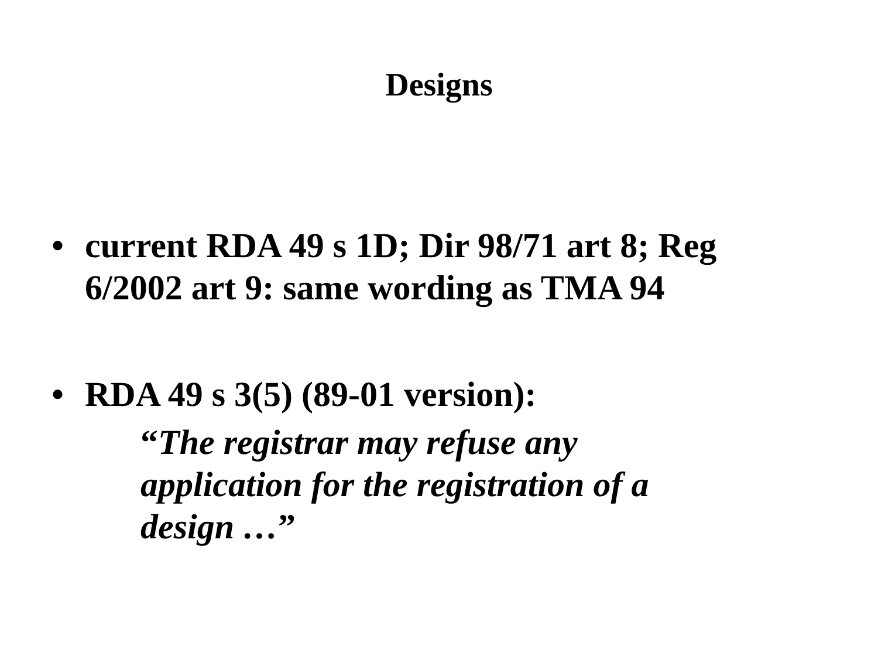Designs
• current RDA 49 s 1D; Dir 98/71 art 8; Reg 6/2002 art 9: same wording as TMA 94
• RDA 49 s 3(5) (89-01 version):
“The registrar may refuse any application for the registration of a design …”